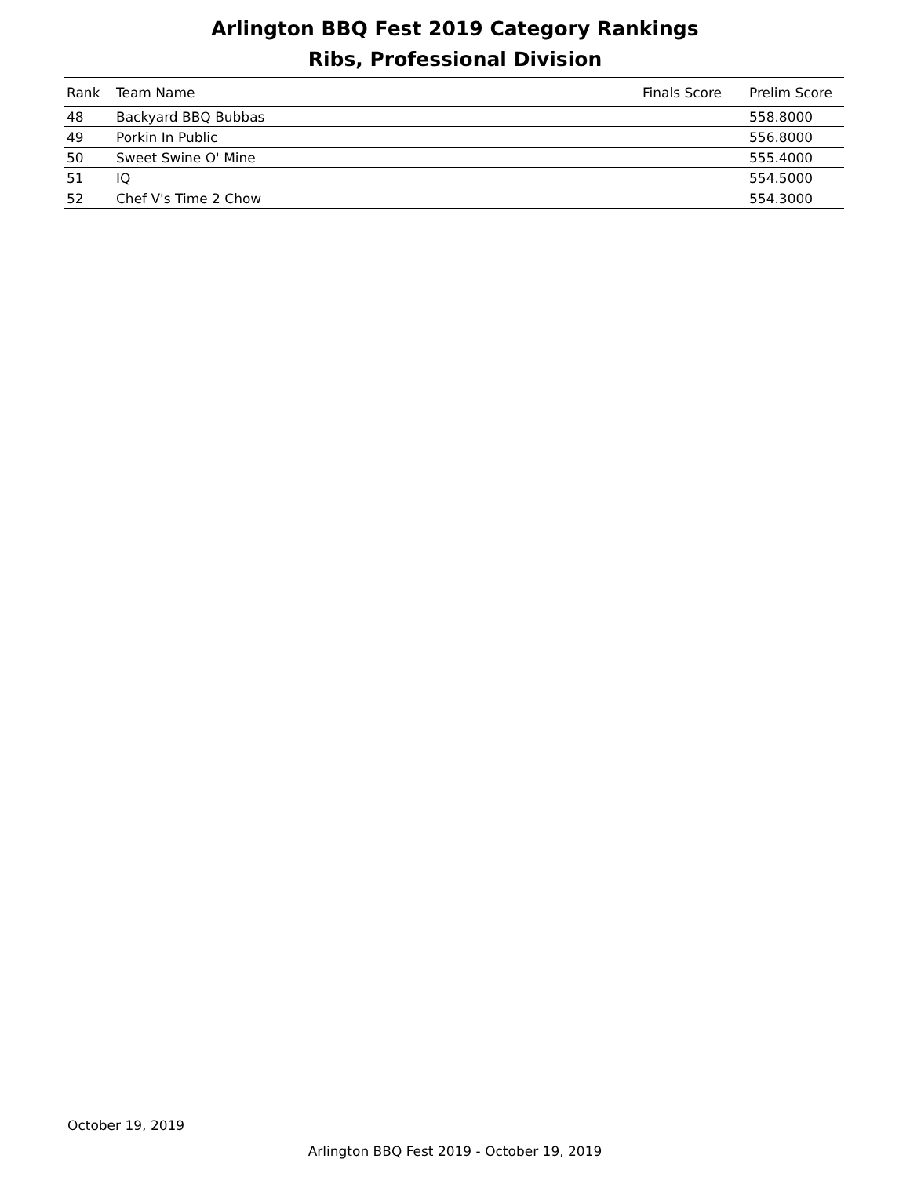Arlington BBQ Fest 2019 Category Rankings
Ribs, Professional Division
| Rank | Team Name | Finals Score | Prelim Score |
| --- | --- | --- | --- |
| 48 | Backyard BBQ Bubbas | | 558.8000 |
| 49 | Porkin In Public | | 556.8000 |
| 50 | Sweet Swine O' Mine | | 555.4000 |
| 51 | IQ | | 554.5000 |
| 52 | Chef V's Time 2 Chow | | 554.3000 |
October 19, 2019
Arlington BBQ Fest 2019 - October 19, 2019